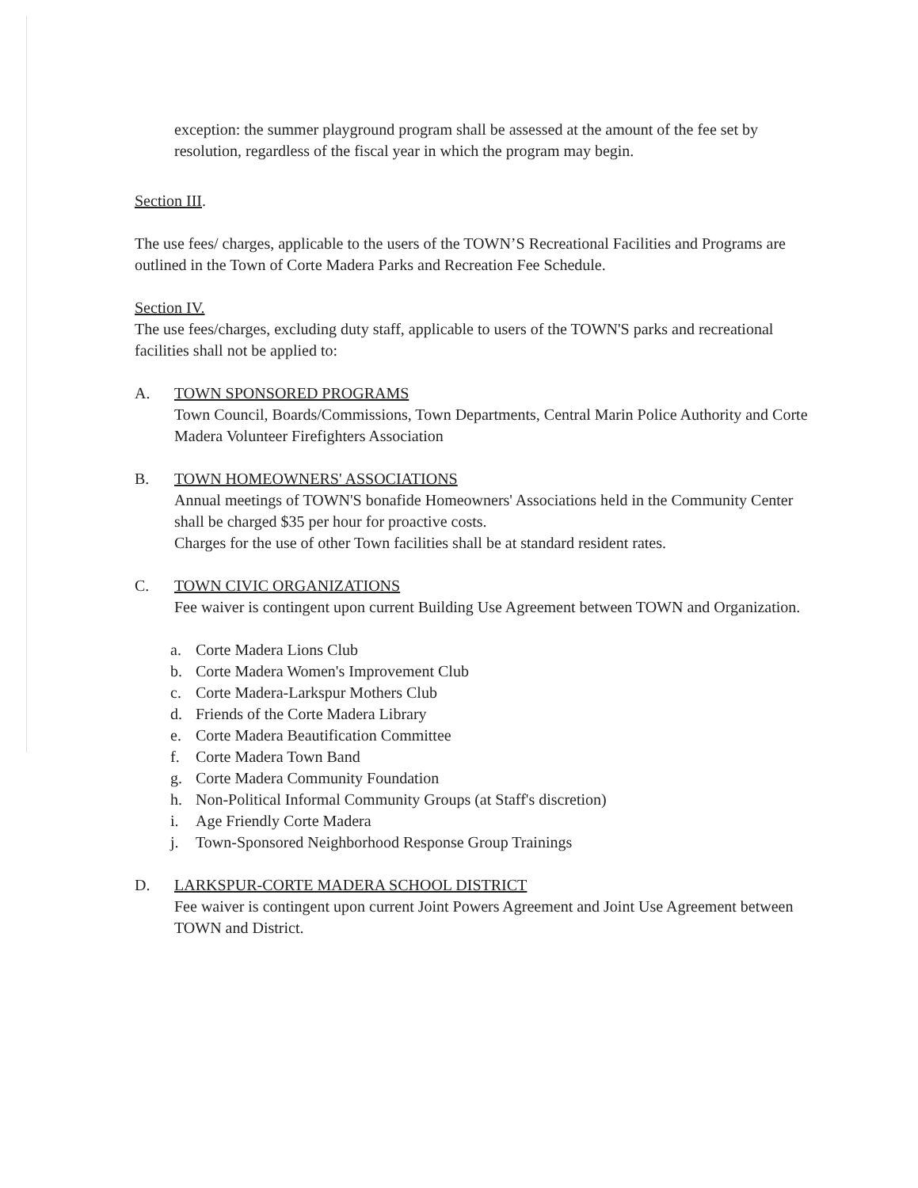exception: the summer playground program shall be assessed at the amount of the fee set by resolution, regardless of the fiscal year in which the program may begin.
Section III.
The use fees/ charges, applicable to the users of the TOWN’S Recreational Facilities and Programs are outlined in the Town of Corte Madera Parks and Recreation Fee Schedule.
Section IV.
The use fees/charges, excluding duty staff, applicable to users of the TOWN'S parks and recreational facilities shall not be applied to:
A. TOWN SPONSORED PROGRAMS
Town Council, Boards/Commissions, Town Departments, Central Marin Police Authority and Corte Madera Volunteer Firefighters Association
B. TOWN HOMEOWNERS' ASSOCIATIONS
Annual meetings of TOWN'S bonafide Homeowners' Associations held in the Community Center shall be charged $35 per hour for proactive costs.
Charges for the use of other Town facilities shall be at standard resident rates.
C. TOWN CIVIC ORGANIZATIONS
Fee waiver is contingent upon current Building Use Agreement between TOWN and Organization.
a. Corte Madera Lions Club
b. Corte Madera Women's Improvement Club
c. Corte Madera-Larkspur Mothers Club
d. Friends of the Corte Madera Library
e. Corte Madera Beautification Committee
f. Corte Madera Town Band
g. Corte Madera Community Foundation
h. Non-Political Informal Community Groups (at Staff's discretion)
i. Age Friendly Corte Madera
j. Town-Sponsored Neighborhood Response Group Trainings
D. LARKSPUR-CORTE MADERA SCHOOL DISTRICT
Fee waiver is contingent upon current Joint Powers Agreement and Joint Use Agreement between TOWN and District.